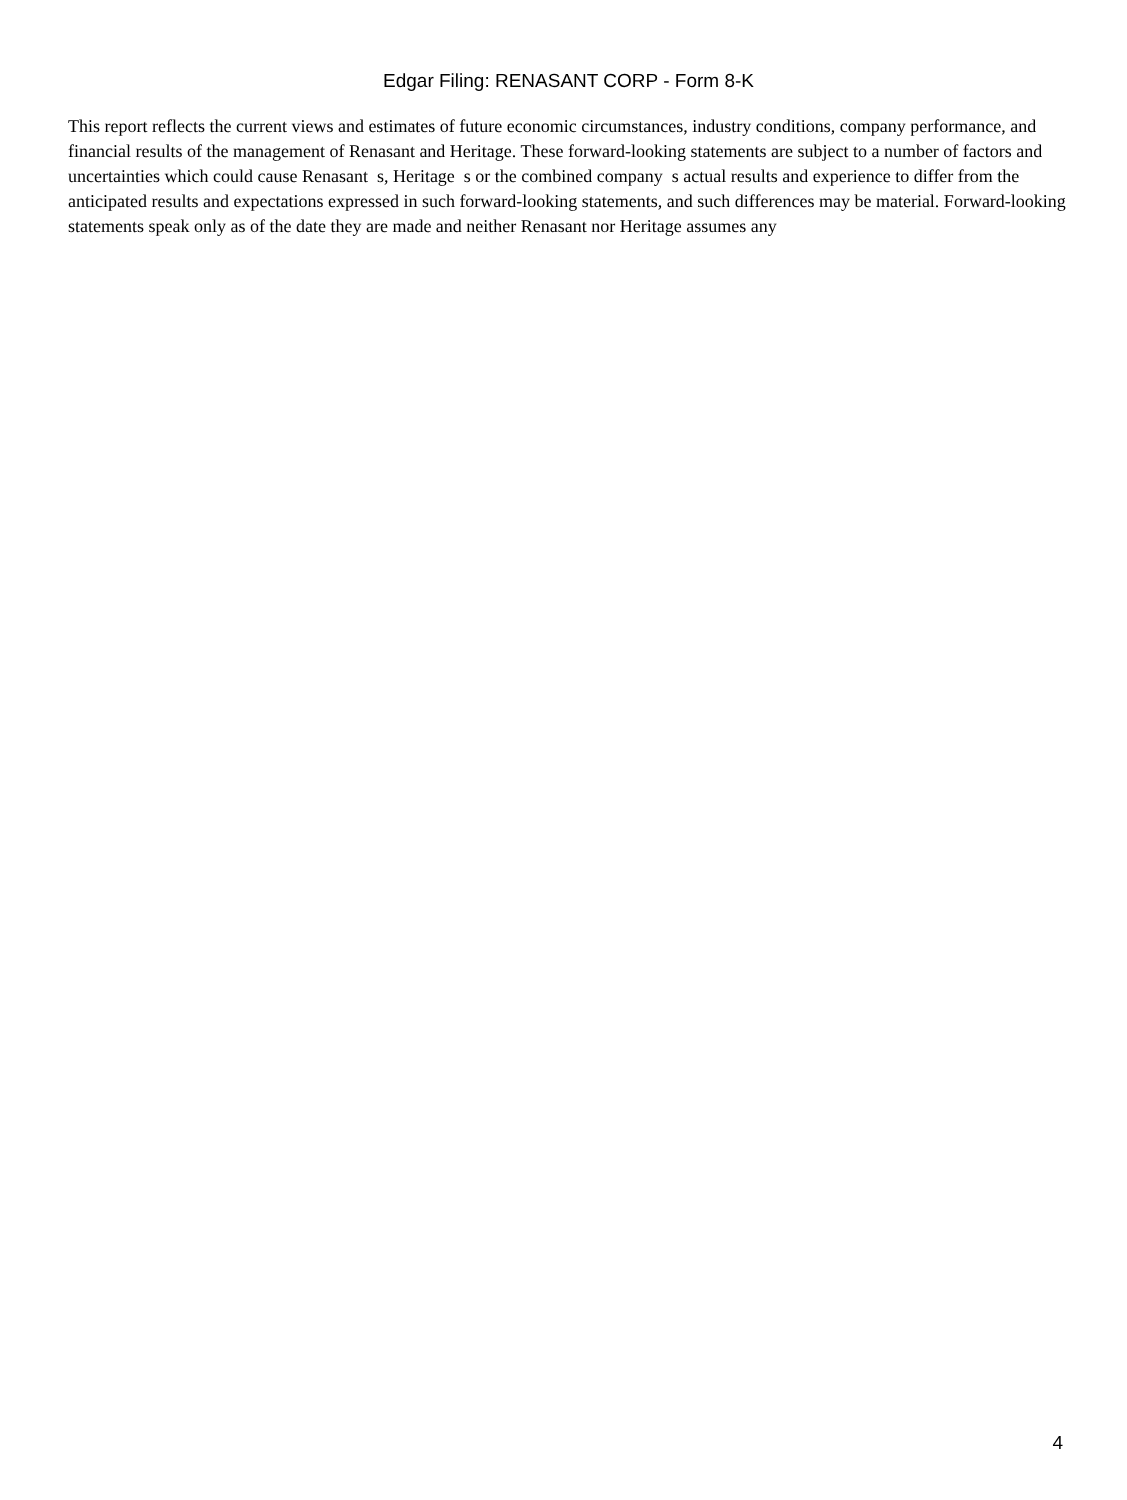Edgar Filing: RENASANT CORP - Form 8-K
This report reflects the current views and estimates of future economic circumstances, industry conditions, company performance, and financial results of the management of Renasant and Heritage. These forward-looking statements are subject to a number of factors and uncertainties which could cause Renasant s, Heritage s or the combined company s actual results and experience to differ from the anticipated results and expectations expressed in such forward-looking statements, and such differences may be material. Forward-looking statements speak only as of the date they are made and neither Renasant nor Heritage assumes any
4